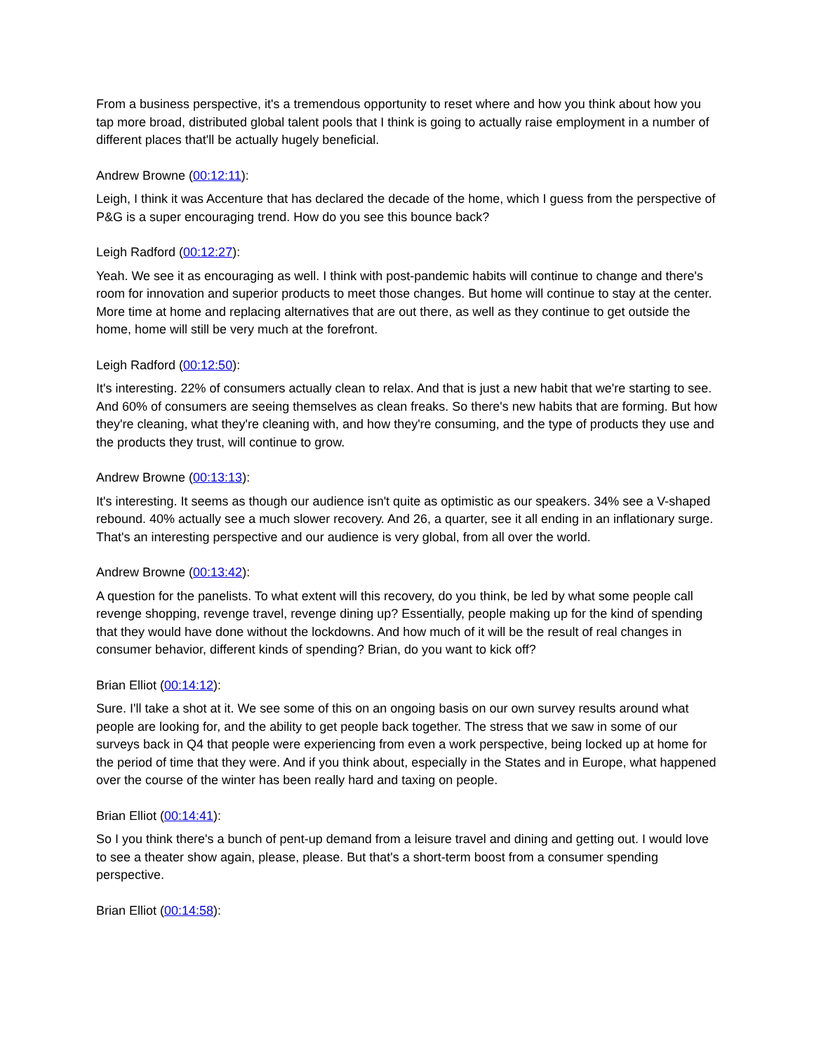From a business perspective, it's a tremendous opportunity to reset where and how you think about how you tap more broad, distributed global talent pools that I think is going to actually raise employment in a number of different places that'll be actually hugely beneficial.
Andrew Browne (00:12:11):
Leigh, I think it was Accenture that has declared the decade of the home, which I guess from the perspective of P&G is a super encouraging trend. How do you see this bounce back?
Leigh Radford (00:12:27):
Yeah. We see it as encouraging as well. I think with post-pandemic habits will continue to change and there's room for innovation and superior products to meet those changes. But home will continue to stay at the center. More time at home and replacing alternatives that are out there, as well as they continue to get outside the home, home will still be very much at the forefront.
Leigh Radford (00:12:50):
It's interesting. 22% of consumers actually clean to relax. And that is just a new habit that we're starting to see. And 60% of consumers are seeing themselves as clean freaks. So there's new habits that are forming. But how they're cleaning, what they're cleaning with, and how they're consuming, and the type of products they use and the products they trust, will continue to grow.
Andrew Browne (00:13:13):
It's interesting. It seems as though our audience isn't quite as optimistic as our speakers. 34% see a V-shaped rebound. 40% actually see a much slower recovery. And 26, a quarter, see it all ending in an inflationary surge. That's an interesting perspective and our audience is very global, from all over the world.
Andrew Browne (00:13:42):
A question for the panelists. To what extent will this recovery, do you think, be led by what some people call revenge shopping, revenge travel, revenge dining up? Essentially, people making up for the kind of spending that they would have done without the lockdowns. And how much of it will be the result of real changes in consumer behavior, different kinds of spending? Brian, do you want to kick off?
Brian Elliot (00:14:12):
Sure. I'll take a shot at it. We see some of this on an ongoing basis on our own survey results around what people are looking for, and the ability to get people back together. The stress that we saw in some of our surveys back in Q4 that people were experiencing from even a work perspective, being locked up at home for the period of time that they were. And if you think about, especially in the States and in Europe, what happened over the course of the winter has been really hard and taxing on people.
Brian Elliot (00:14:41):
So I you think there's a bunch of pent-up demand from a leisure travel and dining and getting out. I would love to see a theater show again, please, please. But that's a short-term boost from a consumer spending perspective.
Brian Elliot (00:14:58):